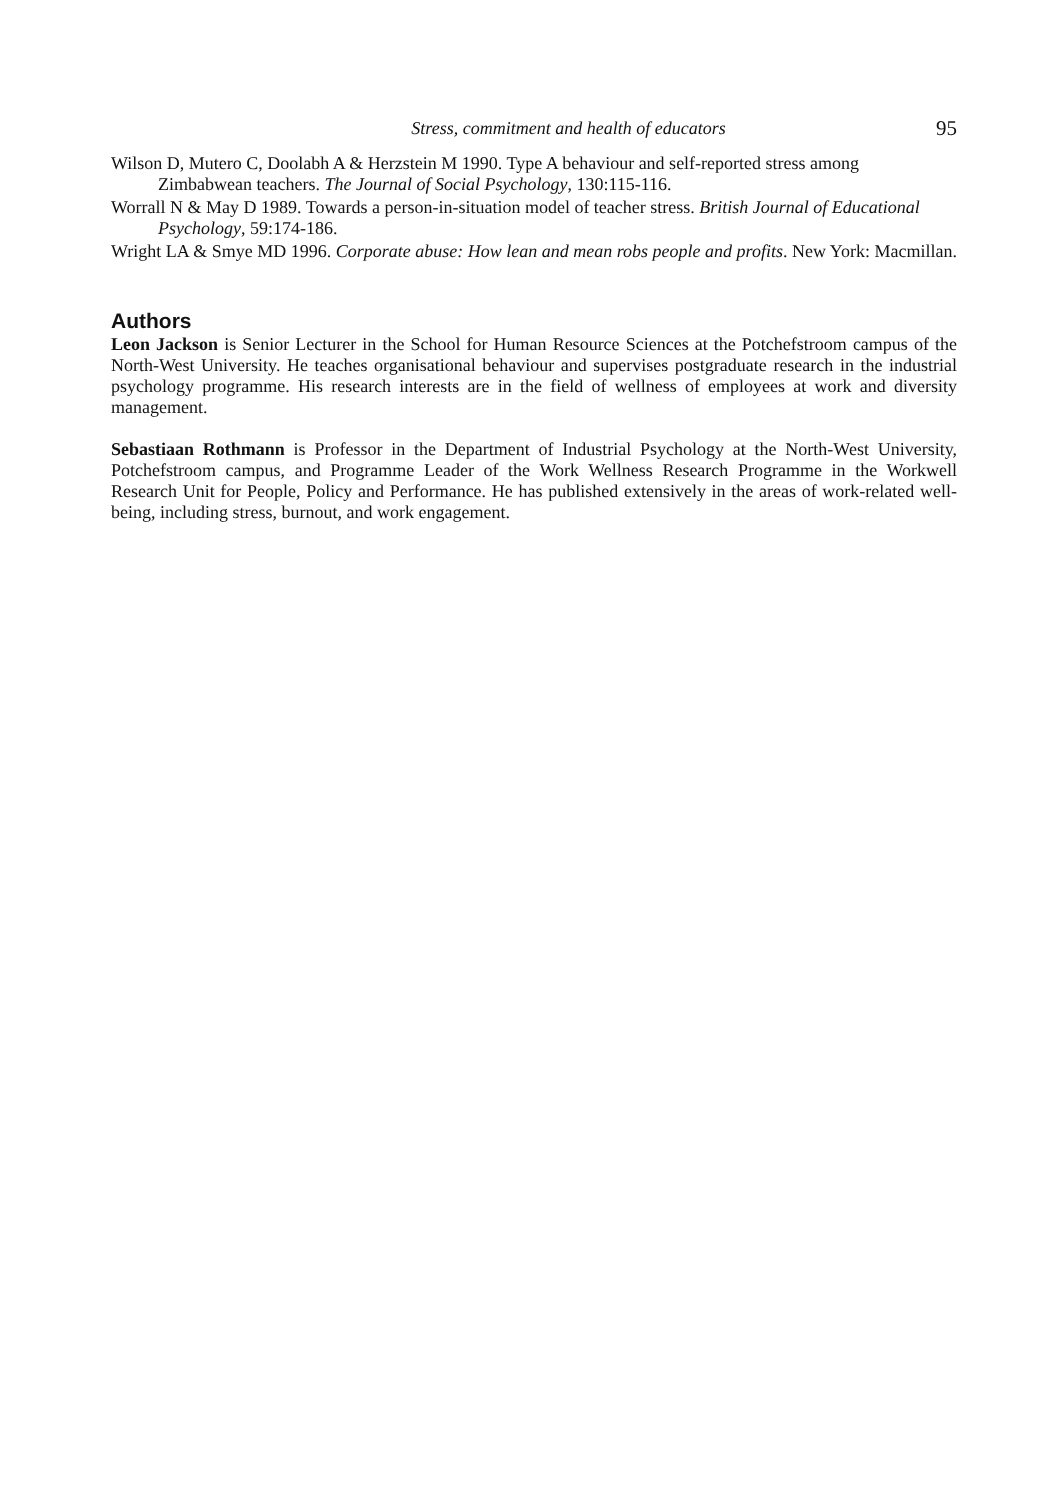Stress, commitment and health of educators 95
Wilson D, Mutero C, Doolabh A & Herzstein M 1990. Type A behaviour and self-reported stress among Zimbabwean teachers. The Journal of Social Psychology, 130:115-116.
Worrall N & May D 1989. Towards a person-in-situation model of teacher stress. British Journal of Educational Psychology, 59:174-186.
Wright LA & Smye MD 1996. Corporate abuse: How lean and mean robs people and profits. New York: Macmillan.
Authors
Leon Jackson is Senior Lecturer in the School for Human Resource Sciences at the Potchefstroom campus of the North-West University. He teaches organisational behaviour and supervises postgraduate research in the industrial psychology programme. His research interests are in the field of wellness of employees at work and diversity management.
Sebastiaan Rothmann is Professor in the Department of Industrial Psychology at the North-West University, Potchefstroom campus, and Programme Leader of the Work Wellness Research Programme in the Workwell Research Unit for People, Policy and Performance. He has published extensively in the areas of work-related well-being, including stress, burnout, and work engagement.